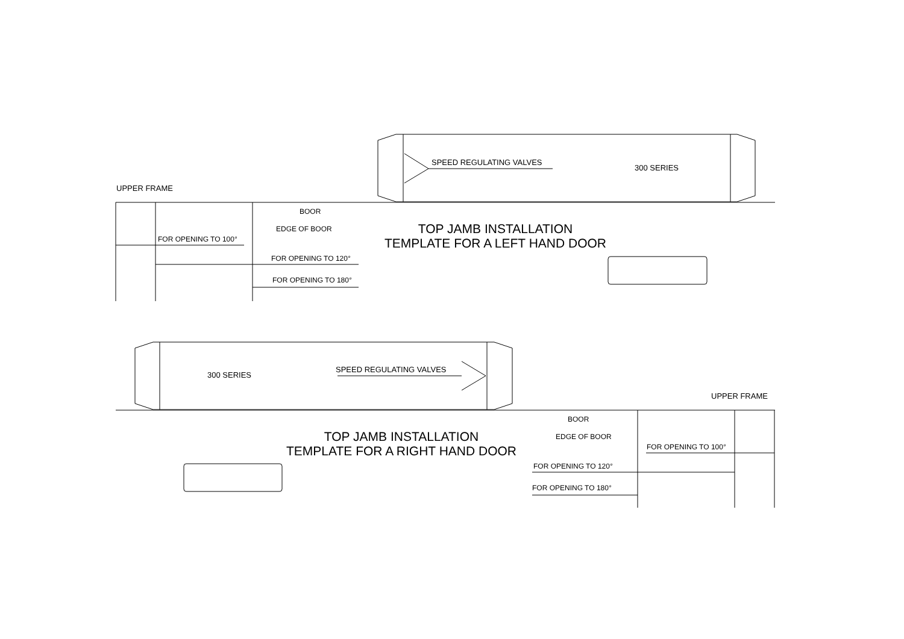UPPER FRAME
SPEED REGULATING VALVES
300 SERIES
BOOR
EDGE OF BOOR
FOR OPENING TO 100°
FOR OPENING TO 120°
FOR OPENING TO 180°
TOP JAMB INSTALLATION
TEMPLATE FOR A LEFT HAND DOOR
UPPER FRAME
SPEED REGULATING VALVES
300 SERIES
BOOR
EDGE OF BOOR
FOR OPENING TO 100°
FOR OPENING TO 120°
FOR OPENING TO 180°
TOP JAMB INSTALLATION
TEMPLATE FOR A RIGHT HAND DOOR